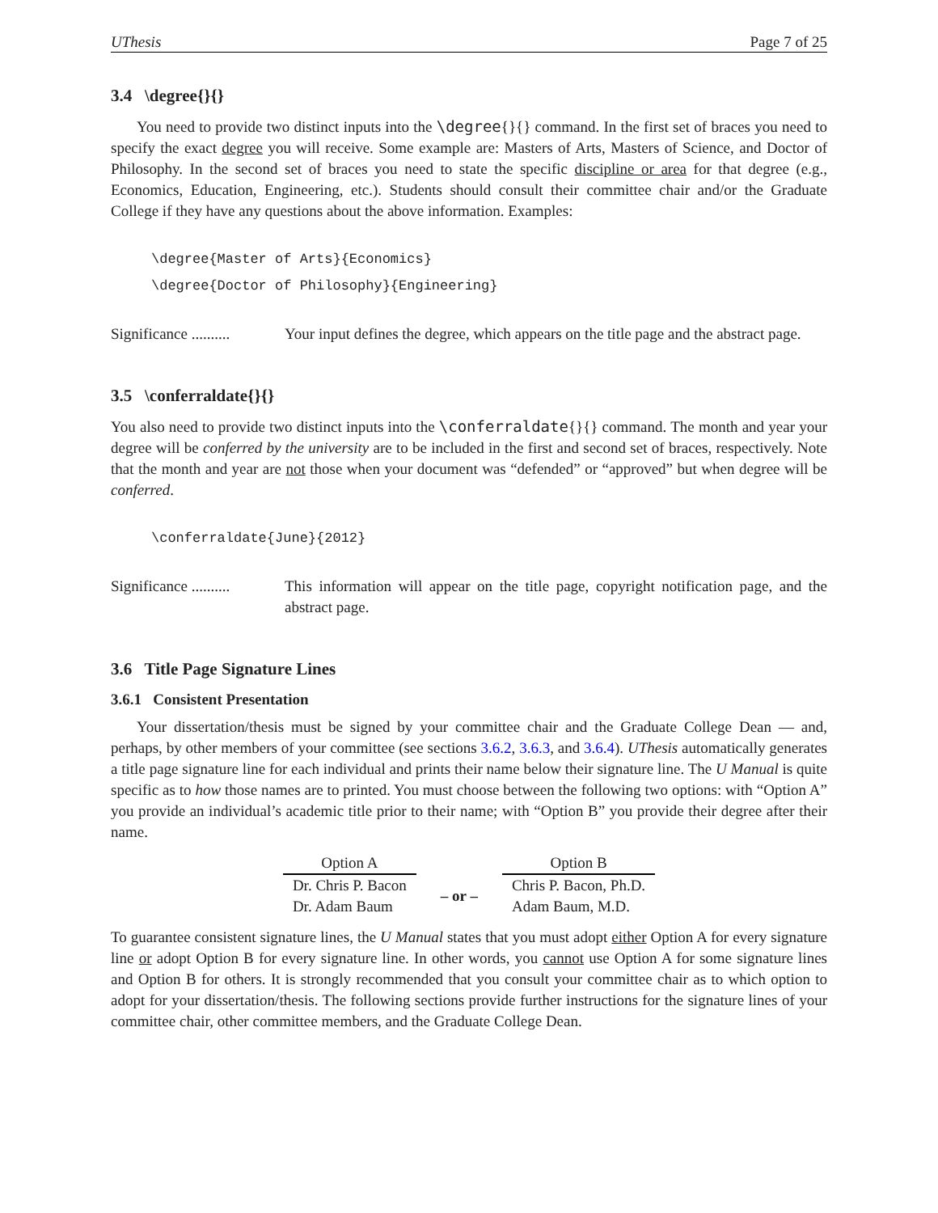UThesis Page 7 of 25
3.4 \degree{}{}
You need to provide two distinct inputs into the \degree{}{} command. In the first set of braces you need to specify the exact degree you will receive. Some example are: Masters of Arts, Masters of Science, and Doctor of Philosophy. In the second set of braces you need to state the specific discipline or area for that degree (e.g., Economics, Education, Engineering, etc.). Students should consult their committee chair and/or the Graduate College if they have any questions about the above information. Examples:
\degree{Master of Arts}{Economics}
\degree{Doctor of Philosophy}{Engineering}
Significance ..........
Your input defines the degree, which appears on the title page and the abstract page.
3.5 \conferraldate{}{}
You also need to provide two distinct inputs into the \conferraldate{}{} command. The month and year your degree will be conferred by the university are to be included in the first and second set of braces, respectively. Note that the month and year are not those when your document was “defended” or “approved” but when degree will be conferred.
\conferraldate{June}{2012}
Significance ..........
This information will appear on the title page, copyright notification page, and the abstract page.
3.6 Title Page Signature Lines
3.6.1 Consistent Presentation
Your dissertation/thesis must be signed by your committee chair and the Graduate College Dean — and, perhaps, by other members of your committee (see sections 3.6.2, 3.6.3, and 3.6.4). UThesis automatically generates a title page signature line for each individual and prints their name below their signature line. The U Manual is quite specific as to how those names are to printed. You must choose between the following two options: with “Option A” you provide an individual’s academic title prior to their name; with “Option B” you provide their degree after their name.
| Option A | | Option B |
| Dr. Chris P. Bacon | – or – | Chris P. Bacon, Ph.D. |
| Dr. Adam Baum | | Adam Baum, M.D. |
To guarantee consistent signature lines, the U Manual states that you must adopt either Option A for every signature line or adopt Option B for every signature line. In other words, you cannot use Option A for some signature lines and Option B for others. It is strongly recommended that you consult your committee chair as to which option to adopt for your dissertation/thesis. The following sections provide further instructions for the signature lines of your committee chair, other committee members, and the Graduate College Dean.